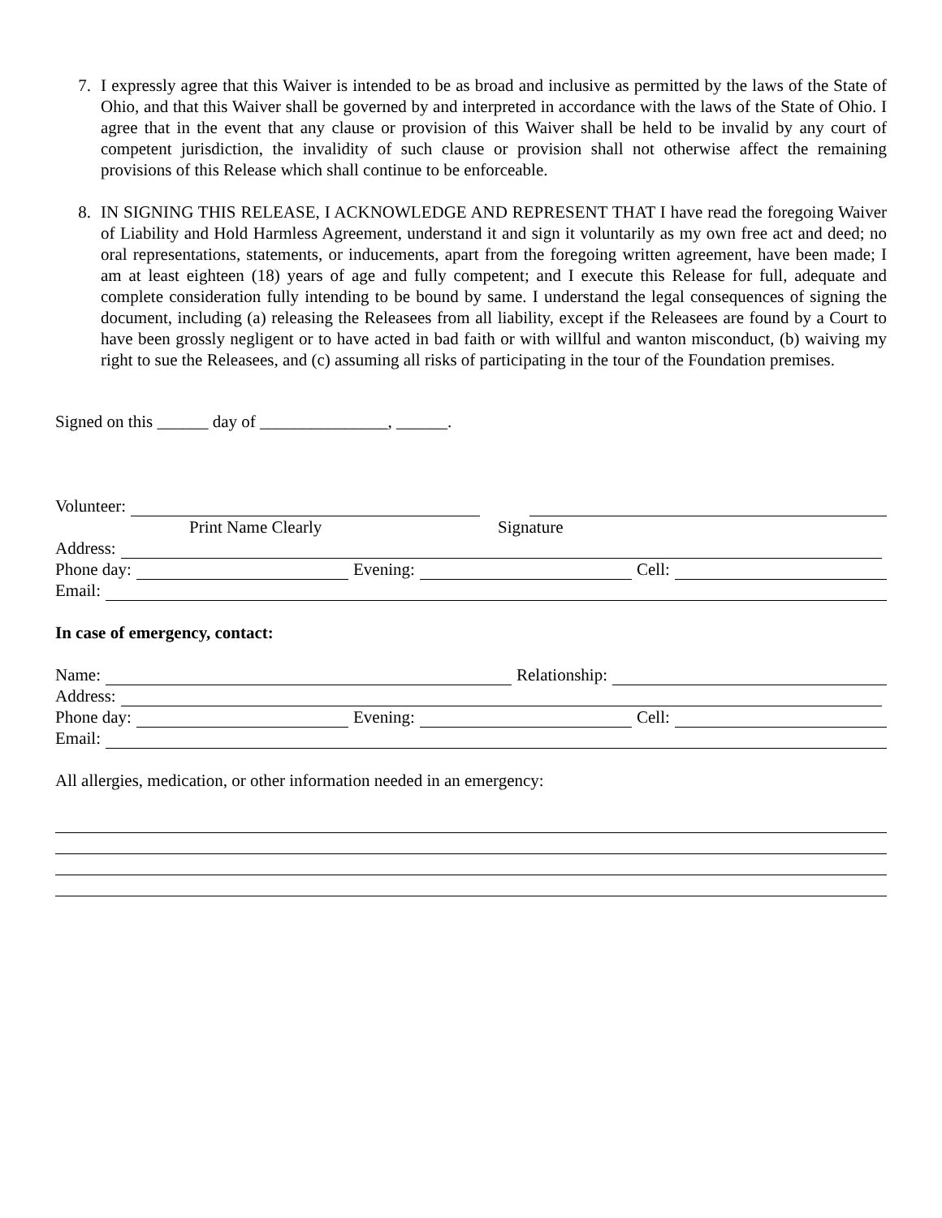7. I expressly agree that this Waiver is intended to be as broad and inclusive as permitted by the laws of the State of Ohio, and that this Waiver shall be governed by and interpreted in accordance with the laws of the State of Ohio. I agree that in the event that any clause or provision of this Waiver shall be held to be invalid by any court of competent jurisdiction, the invalidity of such clause or provision shall not otherwise affect the remaining provisions of this Release which shall continue to be enforceable.
8. IN SIGNING THIS RELEASE, I ACKNOWLEDGE AND REPRESENT THAT I have read the foregoing Waiver of Liability and Hold Harmless Agreement, understand it and sign it voluntarily as my own free act and deed; no oral representations, statements, or inducements, apart from the foregoing written agreement, have been made; I am at least eighteen (18) years of age and fully competent; and I execute this Release for full, adequate and complete consideration fully intending to be bound by same. I understand the legal consequences of signing the document, including (a) releasing the Releasees from all liability, except if the Releasees are found by a Court to have been grossly negligent or to have acted in bad faith or with willful and wanton misconduct, (b) waiving my right to sue the Releasees, and (c) assuming all risks of participating in the tour of the Foundation premises.
Signed on this ______ day of _______________, ______.
Volunteer:
Print Name Clearly Signature
Address:
Phone day: Evening: Cell:
Email:
In case of emergency, contact:
Name: Relationship:
Address:
Phone day: Evening: Cell:
Email:
All allergies, medication, or other information needed in an emergency: